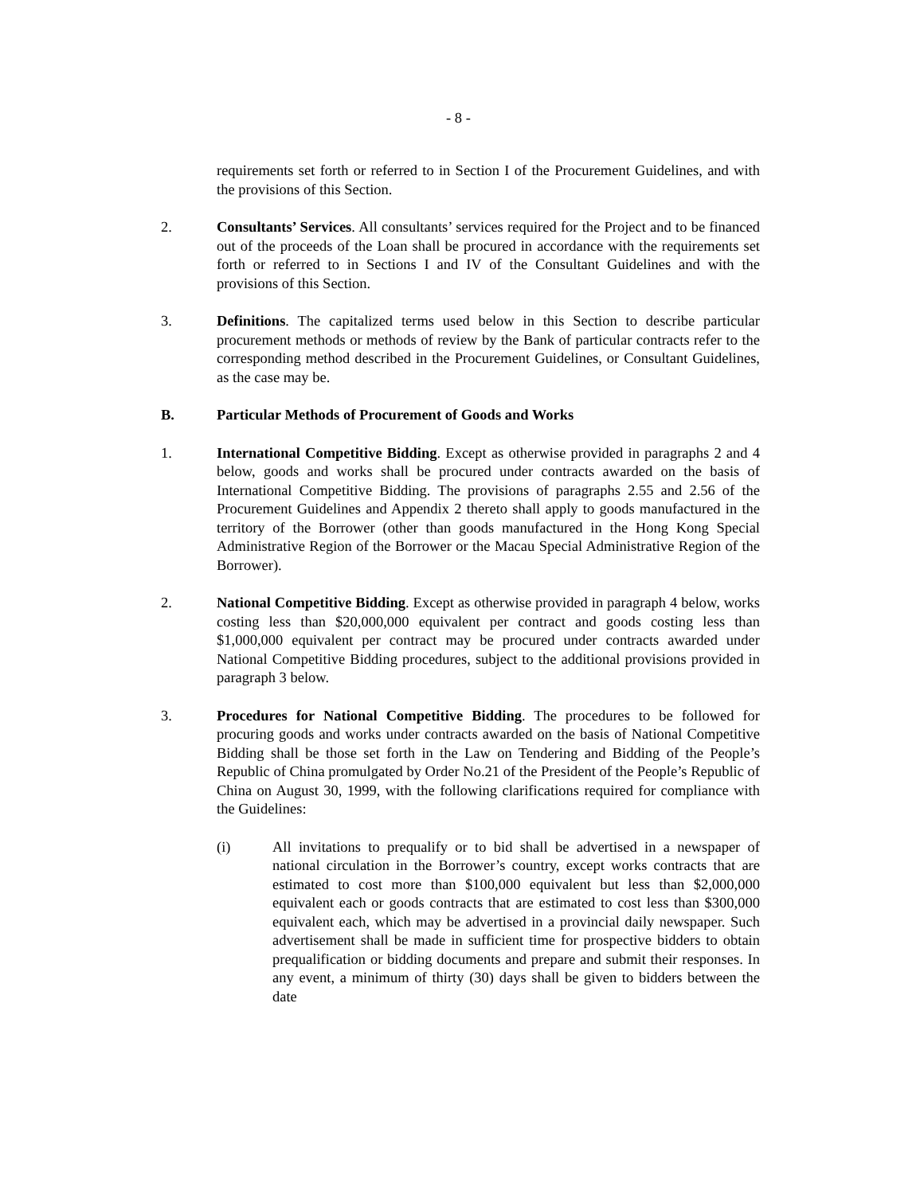- 8 -
requirements set forth or referred to in Section I of the Procurement Guidelines, and with the provisions of this Section.
2. Consultants’ Services. All consultants’ services required for the Project and to be financed out of the proceeds of the Loan shall be procured in accordance with the requirements set forth or referred to in Sections I and IV of the Consultant Guidelines and with the provisions of this Section.
3. Definitions. The capitalized terms used below in this Section to describe particular procurement methods or methods of review by the Bank of particular contracts refer to the corresponding method described in the Procurement Guidelines, or Consultant Guidelines, as the case may be.
B. Particular Methods of Procurement of Goods and Works
1. International Competitive Bidding. Except as otherwise provided in paragraphs 2 and 4 below, goods and works shall be procured under contracts awarded on the basis of International Competitive Bidding. The provisions of paragraphs 2.55 and 2.56 of the Procurement Guidelines and Appendix 2 thereto shall apply to goods manufactured in the territory of the Borrower (other than goods manufactured in the Hong Kong Special Administrative Region of the Borrower or the Macau Special Administrative Region of the Borrower).
2. National Competitive Bidding. Except as otherwise provided in paragraph 4 below, works costing less than $20,000,000 equivalent per contract and goods costing less than $1,000,000 equivalent per contract may be procured under contracts awarded under National Competitive Bidding procedures, subject to the additional provisions provided in paragraph 3 below.
3. Procedures for National Competitive Bidding. The procedures to be followed for procuring goods and works under contracts awarded on the basis of National Competitive Bidding shall be those set forth in the Law on Tendering and Bidding of the People’s Republic of China promulgated by Order No.21 of the President of the People’s Republic of China on August 30, 1999, with the following clarifications required for compliance with the Guidelines:
(i) All invitations to prequalify or to bid shall be advertised in a newspaper of national circulation in the Borrower’s country, except works contracts that are estimated to cost more than $100,000 equivalent but less than $2,000,000 equivalent each or goods contracts that are estimated to cost less than $300,000 equivalent each, which may be advertised in a provincial daily newspaper. Such advertisement shall be made in sufficient time for prospective bidders to obtain prequalification or bidding documents and prepare and submit their responses. In any event, a minimum of thirty (30) days shall be given to bidders between the date